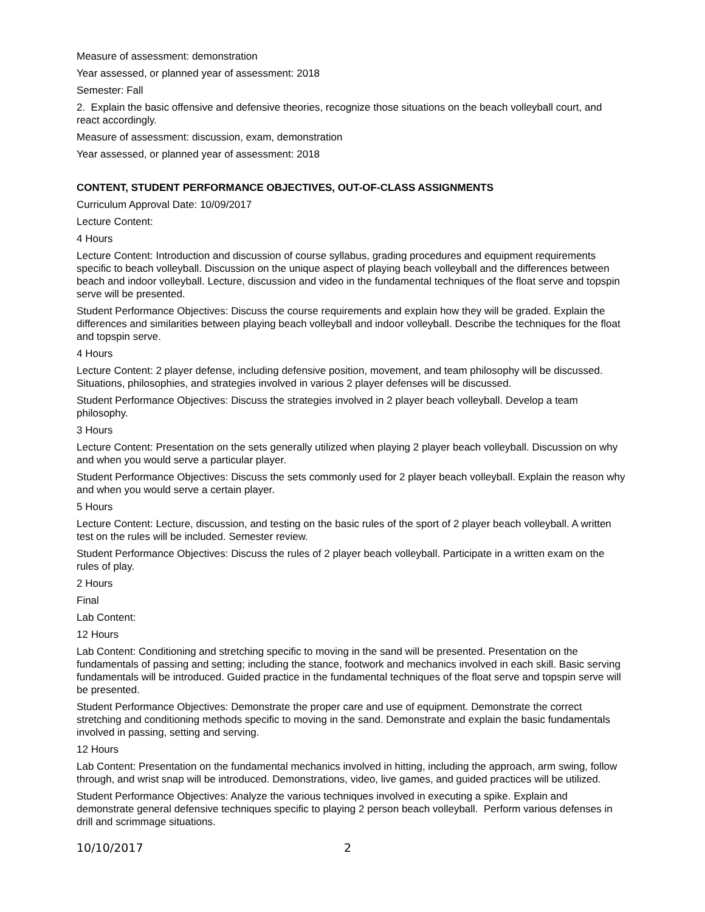Measure of assessment: demonstration
Year assessed, or planned year of assessment: 2018
Semester: Fall
2. Explain the basic offensive and defensive theories, recognize those situations on the beach volleyball court, and react accordingly.
Measure of assessment: discussion, exam, demonstration
Year assessed, or planned year of assessment: 2018
CONTENT, STUDENT PERFORMANCE OBJECTIVES, OUT-OF-CLASS ASSIGNMENTS
Curriculum Approval Date: 10/09/2017
Lecture Content:
4 Hours
Lecture Content: Introduction and discussion of course syllabus, grading procedures and equipment requirements specific to beach volleyball. Discussion on the unique aspect of playing beach volleyball and the differences between beach and indoor volleyball. Lecture, discussion and video in the fundamental techniques of the float serve and topspin serve will be presented.
Student Performance Objectives: Discuss the course requirements and explain how they will be graded. Explain the differences and similarities between playing beach volleyball and indoor volleyball. Describe the techniques for the float and topspin serve.
4 Hours
Lecture Content: 2 player defense, including defensive position, movement, and team philosophy will be discussed. Situations, philosophies, and strategies involved in various 2 player defenses will be discussed.
Student Performance Objectives: Discuss the strategies involved in 2 player beach volleyball. Develop a team philosophy.
3 Hours
Lecture Content: Presentation on the sets generally utilized when playing 2 player beach volleyball. Discussion on why and when you would serve a particular player.
Student Performance Objectives: Discuss the sets commonly used for 2 player beach volleyball. Explain the reason why and when you would serve a certain player.
5 Hours
Lecture Content: Lecture, discussion, and testing on the basic rules of the sport of 2 player beach volleyball. A written test on the rules will be included. Semester review.
Student Performance Objectives: Discuss the rules of 2 player beach volleyball. Participate in a written exam on the rules of play.
2 Hours
Final
Lab Content:
12 Hours
Lab Content: Conditioning and stretching specific to moving in the sand will be presented. Presentation on the fundamentals of passing and setting; including the stance, footwork and mechanics involved in each skill. Basic serving fundamentals will be introduced. Guided practice in the fundamental techniques of the float serve and topspin serve will be presented.
Student Performance Objectives: Demonstrate the proper care and use of equipment. Demonstrate the correct stretching and conditioning methods specific to moving in the sand. Demonstrate and explain the basic fundamentals involved in passing, setting and serving.
12 Hours
Lab Content: Presentation on the fundamental mechanics involved in hitting, including the approach, arm swing, follow through, and wrist snap will be introduced. Demonstrations, video, live games, and guided practices will be utilized.
Student Performance Objectives: Analyze the various techniques involved in executing a spike. Explain and demonstrate general defensive techniques specific to playing 2 person beach volleyball. Perform various defenses in drill and scrimmage situations.
10/10/2017 2